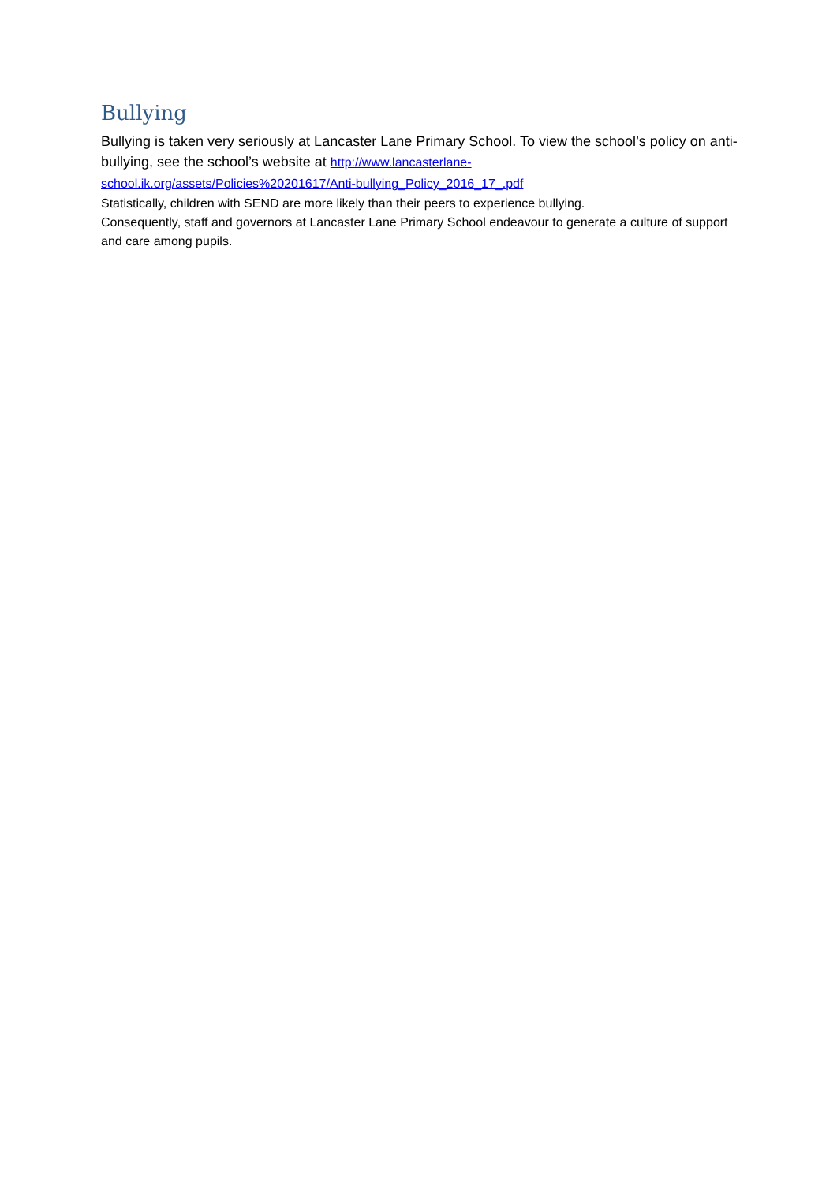Bullying
Bullying is taken very seriously at Lancaster Lane Primary School. To view the school’s policy on anti-bullying, see the school’s website at http://www.lancasterlane-
school.ik.org/assets/Policies%20201617/Anti-bullying_Policy_2016_17_.pdf
Statistically, children with SEND are more likely than their peers to experience bullying.
Consequently, staff and governors at Lancaster Lane Primary School endeavour to generate a culture of support and care among pupils.